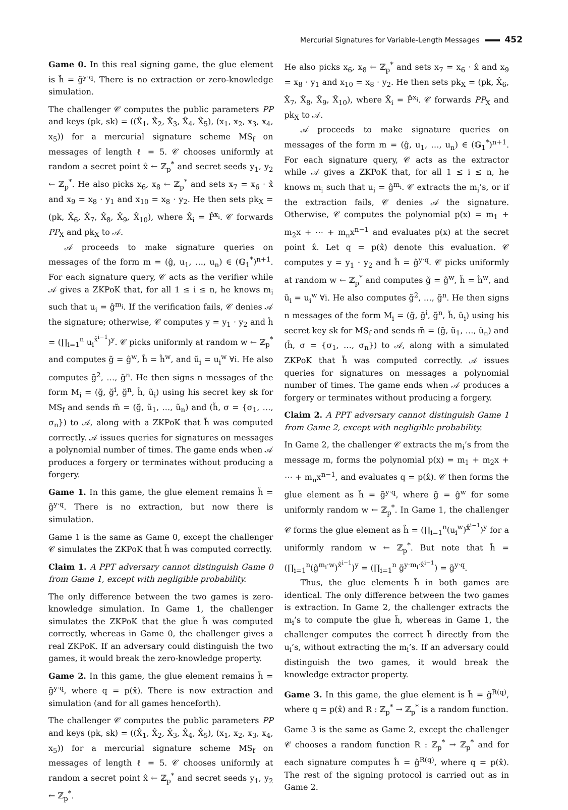Mercurial Signatures for Variable-Length Messages 452
Game 0. In this real signing game, the glue element is h̃ = g̃<sup>y·q</sup>. There is no extraction or zero-knowledge simulation.
The challenger 𝒞 computes the public parameters PP and keys (pk, sk) = ((X̂<sub>1</sub>, X̂<sub>2</sub>, X̂<sub>3</sub>, X̂<sub>4</sub>, X̂<sub>5</sub>), (x<sub>1</sub>, x<sub>2</sub>, x<sub>3</sub>, x<sub>4</sub>, x<sub>5</sub>)) for a mercurial signature scheme MS<sub>f</sub> on messages of length ℓ = 5. 𝒞 chooses uniformly at random a secret point x̂ ← ℤ<sub>p</sub><sup>*</sup> and secret seeds y<sub>1</sub>, y<sub>2</sub> ← ℤ<sub>p</sub><sup>*</sup>. He also picks x<sub>6</sub>, x<sub>8</sub> ← ℤ<sub>p</sub><sup>*</sup> and sets x<sub>7</sub> = x<sub>6</sub> · x̂ and x<sub>9</sub> = x<sub>8</sub> · y<sub>1</sub> and x<sub>10</sub> = x<sub>8</sub> · y<sub>2</sub>. He then sets pk<sub>X</sub> = (pk, X̂<sub>6</sub>, X̂<sub>7</sub>, X̂<sub>8</sub>, X̂<sub>9</sub>, X̂<sub>10</sub>), where X̂<sub>i</sub> = P̂<sup>x<sub>i</sub></sup>. 𝒞 forwards PP<sub>X</sub> and pk<sub>X</sub> to 𝒜.
𝒜 proceeds to make signature queries on messages of the form m = (ĝ, u<sub>1</sub>, …, u<sub>n</sub>) ∈ (𝔾<sub>1</sub><sup>*</sup>)<sup>n+1</sup>. For each signature query, 𝒞 acts as the verifier while 𝒜 gives a ZKPoK that, for all 1 ≤ i ≤ n, he knows m<sub>i</sub> such that u<sub>i</sub> = ĝ<sup>m<sub>i</sub></sup>. If the verification fails, 𝒞 denies 𝒜 the signature; otherwise, 𝒞 computes y = y<sub>1</sub> · y<sub>2</sub> and ĥ = (∏<sub>i=1</sub><sup>n</sup> u<sub>i</sub><sup>x̂<sup>i−1</sup></sup>)<sup>y</sup>. 𝒞 picks uniformly at random w ← ℤ<sub>p</sub><sup>*</sup> and computes g̃ = ĝ<sup>w</sup>, h̃ = ĥ<sup>w</sup>, and ũ<sub>i</sub> = u<sub>i</sub><sup>w</sup> ∀i. He also computes g̃<sup>2</sup>, …, g̃<sup>n</sup>. He then signs n messages of the form M<sub>i</sub> = (g̃, g̃<sup>i</sup>, g̃<sup>n</sup>, h̃, ũ<sub>i</sub>) using his secret key sk for MS<sub>f</sub> and sends m̃ = (g̃, ũ<sub>1</sub>, …, ũ<sub>n</sub>) and (h̃, σ = {σ<sub>1</sub>, …, σ<sub>n</sub>}) to 𝒜, along with a ZKPoK that h̃ was computed correctly. 𝒜 issues queries for signatures on messages a polynomial number of times. The game ends when 𝒜 produces a forgery or terminates without producing a forgery.
Game 1. In this game, the glue element remains h̃ = g̃<sup>y·q</sup>. There is no extraction, but now there is simulation.
Game 1 is the same as Game 0, except the challenger 𝒞 simulates the ZKPoK that h̃ was computed correctly.
Claim 1. A PPT adversary cannot distinguish Game 0 from Game 1, except with negligible probability.
The only difference between the two games is zero-knowledge simulation. In Game 1, the challenger simulates the ZKPoK that the glue h̃ was computed correctly, whereas in Game 0, the challenger gives a real ZKPoK. If an adversary could distinguish the two games, it would break the zero-knowledge property.
Game 2. In this game, the glue element remains h̃ = g̃<sup>y·q</sup>, where q = p(x̂). There is now extraction and simulation (and for all games henceforth).
The challenger 𝒞 computes the public parameters PP and keys (pk, sk) = ((X̂<sub>1</sub>, X̂<sub>2</sub>, X̂<sub>3</sub>, X̂<sub>4</sub>, X̂<sub>5</sub>), (x<sub>1</sub>, x<sub>2</sub>, x<sub>3</sub>, x<sub>4</sub>, x<sub>5</sub>)) for a mercurial signature scheme MS<sub>f</sub> on messages of length ℓ = 5. 𝒞 chooses uniformly at random a secret point x̂ ← ℤ<sub>p</sub><sup>*</sup> and secret seeds y<sub>1</sub>, y<sub>2</sub> ← ℤ<sub>p</sub><sup>*</sup>.
He also picks x<sub>6</sub>, x<sub>8</sub> ← ℤ<sub>p</sub><sup>*</sup> and sets x<sub>7</sub> = x<sub>6</sub> · x̂ and x<sub>9</sub> = x<sub>8</sub> · y<sub>1</sub> and x<sub>10</sub> = x<sub>8</sub> · y<sub>2</sub>. He then sets pk<sub>X</sub> = (pk, X̂<sub>6</sub>, X̂<sub>7</sub>, X̂<sub>8</sub>, X̂<sub>9</sub>, X̂<sub>10</sub>), where X̂<sub>i</sub> = P̂<sup>x<sub>i</sub></sup>. 𝒞 forwards PP<sub>X</sub> and pk<sub>X</sub> to 𝒜.
𝒜 proceeds to make signature queries on messages of the form m = (ĝ, u<sub>1</sub>, …, u<sub>n</sub>) ∈ (𝔾<sub>1</sub><sup>*</sup>)<sup>n+1</sup>. For each signature query, 𝒞 acts as the extractor while 𝒜 gives a ZKPoK that, for all 1 ≤ i ≤ n, he knows m<sub>i</sub> such that u<sub>i</sub> = ĝ<sup>m<sub>i</sub></sup>. 𝒞 extracts the m<sub>i</sub>’s, or if the extraction fails, 𝒞 denies 𝒜 the signature. Otherwise, 𝒞 computes the polynomial p(x) = m<sub>1</sub> + m<sub>2</sub>x + ⋯ + m<sub>n</sub>x<sup>n−1</sup> and evaluates p(x) at the secret point x̂. Let q = p(x̂) denote this evaluation. 𝒞 computes y = y<sub>1</sub> · y<sub>2</sub> and ĥ = ĝ<sup>y·q</sup>. 𝒞 picks uniformly at random w ← ℤ<sub>p</sub><sup>*</sup> and computes g̃ = ĝ<sup>w</sup>, h̃ = ĥ<sup>w</sup>, and ũ<sub>i</sub> = u<sub>i</sub><sup>w</sup> ∀i. He also computes g̃<sup>2</sup>, …, g̃<sup>n</sup>. He then signs n messages of the form M<sub>i</sub> = (g̃, g̃<sup>i</sup>, g̃<sup>n</sup>, h̃, ũ<sub>i</sub>) using his secret key sk for MS<sub>f</sub> and sends m̃ = (g̃, ũ<sub>1</sub>, …, ũ<sub>n</sub>) and (h̃, σ = {σ<sub>1</sub>, …, σ<sub>n</sub>}) to 𝒜, along with a simulated ZKPoK that h̃ was computed correctly. 𝒜 issues queries for signatures on messages a polynomial number of times. The game ends when 𝒜 produces a forgery or terminates without producing a forgery.
Claim 2. A PPT adversary cannot distinguish Game 1 from Game 2, except with negligible probability.
In Game 2, the challenger 𝒞 extracts the m<sub>i</sub>’s from the message m, forms the polynomial p(x) = m<sub>1</sub> + m<sub>2</sub>x + ⋯ + m<sub>n</sub>x<sup>n−1</sup>, and evaluates q = p(x̂). 𝒞 then forms the glue element as h̃ = g̃<sup>y·q</sup>, where g̃ = ĝ<sup>w</sup> for some uniformly random w ← ℤ<sub>p</sub><sup>*</sup>. In Game 1, the challenger 𝒞 forms the glue element as h̃ = (∏<sub>i=1</sub><sup>n</sup>(u<sub>i</sub><sup>w</sup>)<sup>x̂<sup>i−1</sup></sup>)<sup>y</sup> for a uniformly random w ← ℤ<sub>p</sub><sup>*</sup>. But note that h̃ = (∏<sub>i=1</sub><sup>n</sup>(ĝ<sup>m<sub>i</sub>·w</sup>)<sup>x̂<sup>i−1</sup></sup>)<sup>y</sup> = (∏<sub>i=1</sub><sup>n</sup> g̃<sup>y·m<sub>i</sub>·x̂<sup>i−1</sup></sup>) = g̃<sup>y·q</sup>.
Thus, the glue elements h̃ in both games are identical. The only difference between the two games is extraction. In Game 2, the challenger extracts the m<sub>i</sub>’s to compute the glue h̃, whereas in Game 1, the challenger computes the correct h̃ directly from the u<sub>i</sub>’s, without extracting the m<sub>i</sub>’s. If an adversary could distinguish the two games, it would break the knowledge extractor property.
Game 3. In this game, the glue element is h̃ = g̃<sup>R(q)</sup>, where q = p(x̂) and R : ℤ<sub>p</sub><sup>*</sup> → ℤ<sub>p</sub><sup>*</sup> is a random function.
Game 3 is the same as Game 2, except the challenger 𝒞 chooses a random function R : ℤ<sub>p</sub><sup>*</sup> → ℤ<sub>p</sub><sup>*</sup> and for each signature computes ĥ = ĝ<sup>R(q)</sup>, where q = p(x̂). The rest of the signing protocol is carried out as in Game 2.